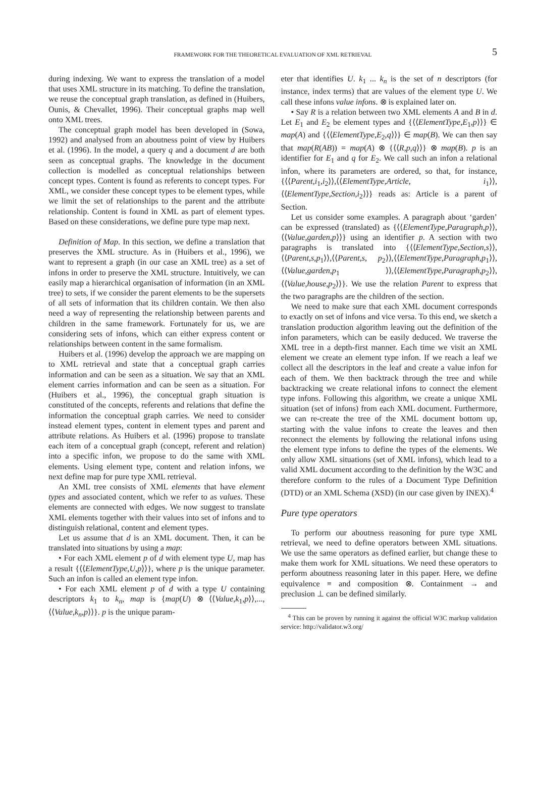FRAMEWORK FOR THE THEORETICAL EVALUATION OF XML RETRIEVAL 5
during indexing. We want to express the translation of a model that uses XML structure in its matching. To define the translation, we reuse the conceptual graph translation, as defined in (Huibers, Ounis, & Chevallet, 1996). Their conceptual graphs map well onto XML trees.
The conceptual graph model has been developed in (Sowa, 1992) and analysed from an aboutness point of view by Huibers et al. (1996). In the model, a query q and a document d are both seen as conceptual graphs. The knowledge in the document collection is modelled as conceptual relationships between concept types. Content is found as referents to concept types. For XML, we consider these concept types to be element types, while we limit the set of relationships to the parent and the attribute relationship. Content is found in XML as part of element types. Based on these considerations, we define pure type map next.
Definition of Map. In this section, we define a translation that preserves the XML structure. As in (Huibers et al., 1996), we want to represent a graph (in our case an XML tree) as a set of infons in order to preserve the XML structure. Intuitively, we can easily map a hierarchical organisation of information (in an XML tree) to sets, if we consider the parent elements to be the supersets of all sets of information that its children contain. We then also need a way of representing the relationship between parents and children in the same framework. Fortunately for us, we are considering sets of infons, which can either express content or relationships between content in the same formalism.
Huibers et al. (1996) develop the approach we are mapping on to XML retrieval and state that a conceptual graph carries information and can be seen as a situation. We say that an XML element carries information and can be seen as a situation. For (Huibers et al., 1996), the conceptual graph situation is constituted of the concepts, referents and relations that define the information the conceptual graph carries. We need to consider instead element types, content in element types and parent and attribute relations. As Huibers et al. (1996) propose to translate each item of a conceptual graph (concept, referent and relation) into a specific infon, we propose to do the same with XML elements. Using element type, content and relation infons, we next define map for pure type XML retrieval.
An XML tree consists of XML elements that have element types and associated content, which we refer to as values. These elements are connected with edges. We now suggest to translate XML elements together with their values into set of infons and to distinguish relational, content and element types.
Let us assume that d is an XML document. Then, it can be translated into situations by using a map:
• For each XML element p of d with element type U, map has a result {⟨⟨ElementType,U,p⟩⟩}, where p is the unique parameter. Such an infon is called an element type infon.
• For each XML element p of d with a type U containing descriptors k<sub>1</sub> to k<sub>n</sub>, map is {map(U) ⊗ ⟨⟨Value,k<sub>1</sub>,p⟩⟩,...,⟨⟨Value,k<sub>n</sub>,p⟩⟩}. p is the unique param-
eter that identifies U. k<sub>1</sub> ... k<sub>n</sub> is the set of n descriptors (for instance, index terms) that are values of the element type U. We call these infons value infons. ⊗ is explained later on.
• Say R is a relation between two XML elements A and B in d. Let E<sub>1</sub> and E<sub>2</sub> be element types and {⟨⟨ElementType,E<sub>1</sub>,p⟩⟩} ∈ map(A) and {⟨⟨ElementType,E<sub>2</sub>,q⟩⟩} ∈ map(B). We can then say that map(R(AB)) = map(A) ⊗ {⟨⟨R,p,q⟩⟩} ⊗ map(B). p is an identifier for E<sub>1</sub> and q for E<sub>2</sub>. We call such an infon a relational infon, where its parameters are ordered, so that, for instance, {⟨⟨Parent,i<sub>1</sub>,i<sub>2</sub>⟩⟩,⟨⟨ElementType,Article, i<sub>1</sub>⟩⟩,⟨⟨ElementType,Section,i<sub>2</sub>⟩⟩} reads as: Article is a parent of Section.
Let us consider some examples. A paragraph about ‘garden’ can be expressed (translated) as {⟨⟨ElementType,Paragraph,p⟩⟩,⟨⟨Value,garden,p⟩⟩} using an identifier p. A section with two paragraphs is translated into {⟨⟨ElementType,Section,s⟩⟩,⟨⟨Parent,s,p<sub>1</sub>⟩⟩,⟨⟨Parent,s, p<sub>2</sub>⟩⟩,⟨⟨ElementType,Paragraph,p<sub>1</sub>⟩⟩,⟨⟨Value,garden,p<sub>1</sub> ⟩⟩,⟨⟨ElementType,Paragraph,p<sub>2</sub>⟩⟩,⟨⟨Value,house,p<sub>2</sub>⟩⟩}. We use the relation Parent to express that the two paragraphs are the children of the section.
We need to make sure that each XML document corresponds to exactly on set of infons and vice versa. To this end, we sketch a translation production algorithm leaving out the definition of the infon parameters, which can be easily deduced. We traverse the XML tree in a depth-first manner. Each time we visit an XML element we create an element type infon. If we reach a leaf we collect all the descriptors in the leaf and create a value infon for each of them. We then backtrack through the tree and while backtracking we create relational infons to connect the element type infons. Following this algorithm, we create a unique XML situation (set of infons) from each XML document. Furthermore, we can re-create the tree of the XML document bottom up, starting with the value infons to create the leaves and then reconnect the elements by following the relational infons using the element type infons to define the types of the elements. We only allow XML situations (set of XML infons), which lead to a valid XML document according to the definition by the W3C and therefore conform to the rules of a Document Type Definition (DTD) or an XML Schema (XSD) (in our case given by INEX).<sup>4</sup>
Pure type operators
To perform our aboutness reasoning for pure type XML retrieval, we need to define operators between XML situations. We use the same operators as defined earlier, but change these to make them work for XML situations. We need these operators to perform aboutness reasoning later in this paper. Here, we define equivalence ≡ and composition ⊗. Containment → and preclusion ⊥ can be defined similarly.
<sup>4</sup> This can be proven by running it against the official W3C markup validation service: http://validator.w3.org/